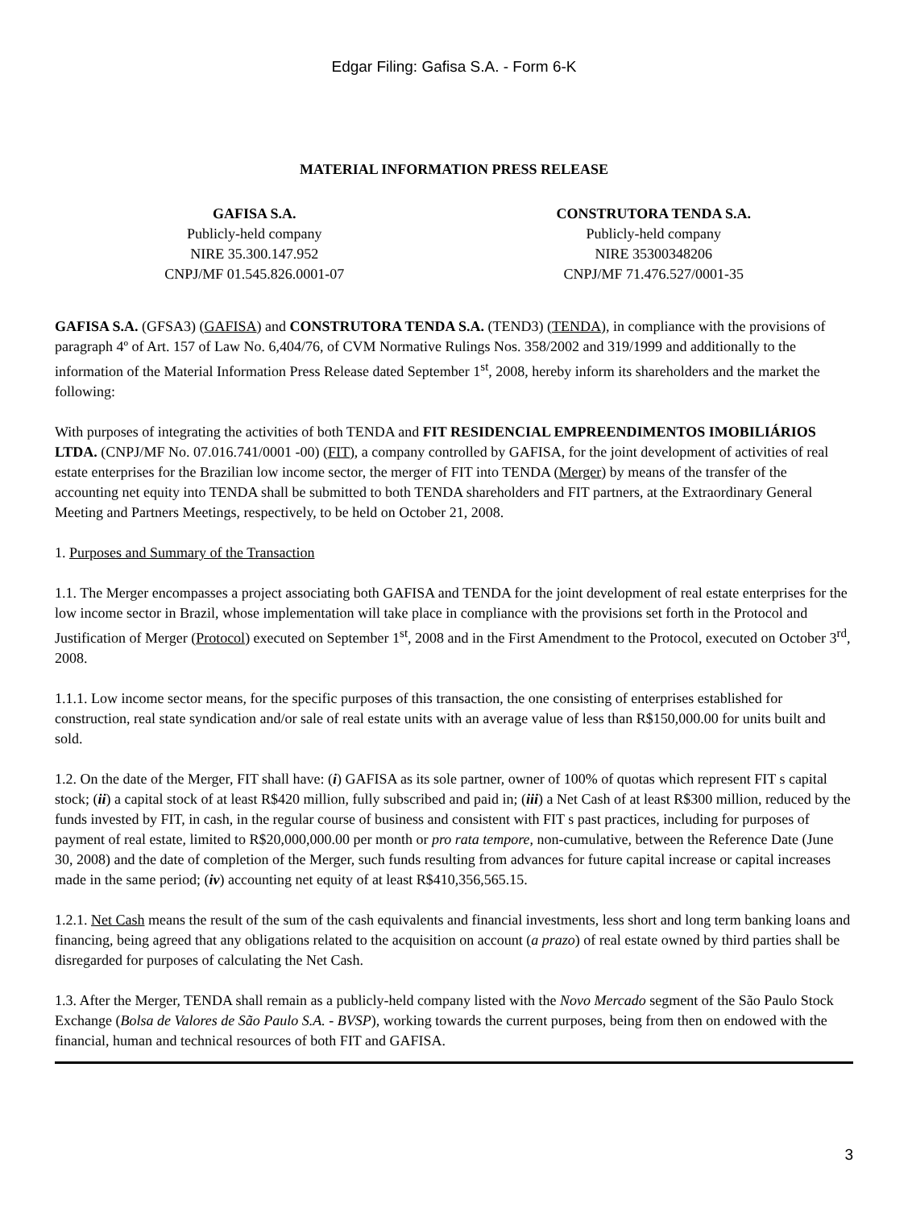Edgar Filing: Gafisa S.A. - Form 6-K
MATERIAL INFORMATION PRESS RELEASE
GAFISA S.A.
Publicly-held company
NIRE 35.300.147.952
CNPJ/MF 01.545.826.0001-07
CONSTRUTORA TENDA S.A.
Publicly-held company
NIRE 35300348206
CNPJ/MF 71.476.527/0001-35
GAFISA S.A. (GFSA3) (GAFISA) and CONSTRUTORA TENDA S.A. (TEND3) (TENDA), in compliance with the provisions of paragraph 4º of Art. 157 of Law No. 6,404/76, of CVM Normative Rulings Nos. 358/2002 and 319/1999 and additionally to the information of the Material Information Press Release dated September 1<sup>st</sup>, 2008, hereby inform its shareholders and the market the following:
With purposes of integrating the activities of both TENDA and FIT RESIDENCIAL EMPREENDIMENTOS IMOBILIÁRIOS LTDA. (CNPJ/MF No. 07.016.741/0001 -00) (FIT), a company controlled by GAFISA, for the joint development of activities of real estate enterprises for the Brazilian low income sector, the merger of FIT into TENDA (Merger) by means of the transfer of the accounting net equity into TENDA shall be submitted to both TENDA shareholders and FIT partners, at the Extraordinary General Meeting and Partners Meetings, respectively, to be held on October 21, 2008.
1. Purposes and Summary of the Transaction
1.1. The Merger encompasses a project associating both GAFISA and TENDA for the joint development of real estate enterprises for the low income sector in Brazil, whose implementation will take place in compliance with the provisions set forth in the Protocol and Justification of Merger (Protocol) executed on September 1<sup>st</sup>, 2008 and in the First Amendment to the Protocol, executed on October 3<sup>rd</sup>, 2008.
1.1.1. Low income sector means, for the specific purposes of this transaction, the one consisting of enterprises established for construction, real state syndication and/or sale of real estate units with an average value of less than R$150,000.00 for units built and sold.
1.2. On the date of the Merger, FIT shall have: (i) GAFISA as its sole partner, owner of 100% of quotas which represent FIT s capital stock; (ii) a capital stock of at least R$420 million, fully subscribed and paid in; (iii) a Net Cash of at least R$300 million, reduced by the funds invested by FIT, in cash, in the regular course of business and consistent with FIT s past practices, including for purposes of payment of real estate, limited to R$20,000,000.00 per month or pro rata tempore, non-cumulative, between the Reference Date (June 30, 2008) and the date of completion of the Merger, such funds resulting from advances for future capital increase or capital increases made in the same period; (iv) accounting net equity of at least R$410,356,565.15.
1.2.1. Net Cash means the result of the sum of the cash equivalents and financial investments, less short and long term banking loans and financing, being agreed that any obligations related to the acquisition on account (a prazo) of real estate owned by third parties shall be disregarded for purposes of calculating the Net Cash.
1.3. After the Merger, TENDA shall remain as a publicly-held company listed with the Novo Mercado segment of the São Paulo Stock Exchange (Bolsa de Valores de São Paulo S.A. - BVSP), working towards the current purposes, being from then on endowed with the financial, human and technical resources of both FIT and GAFISA.
3